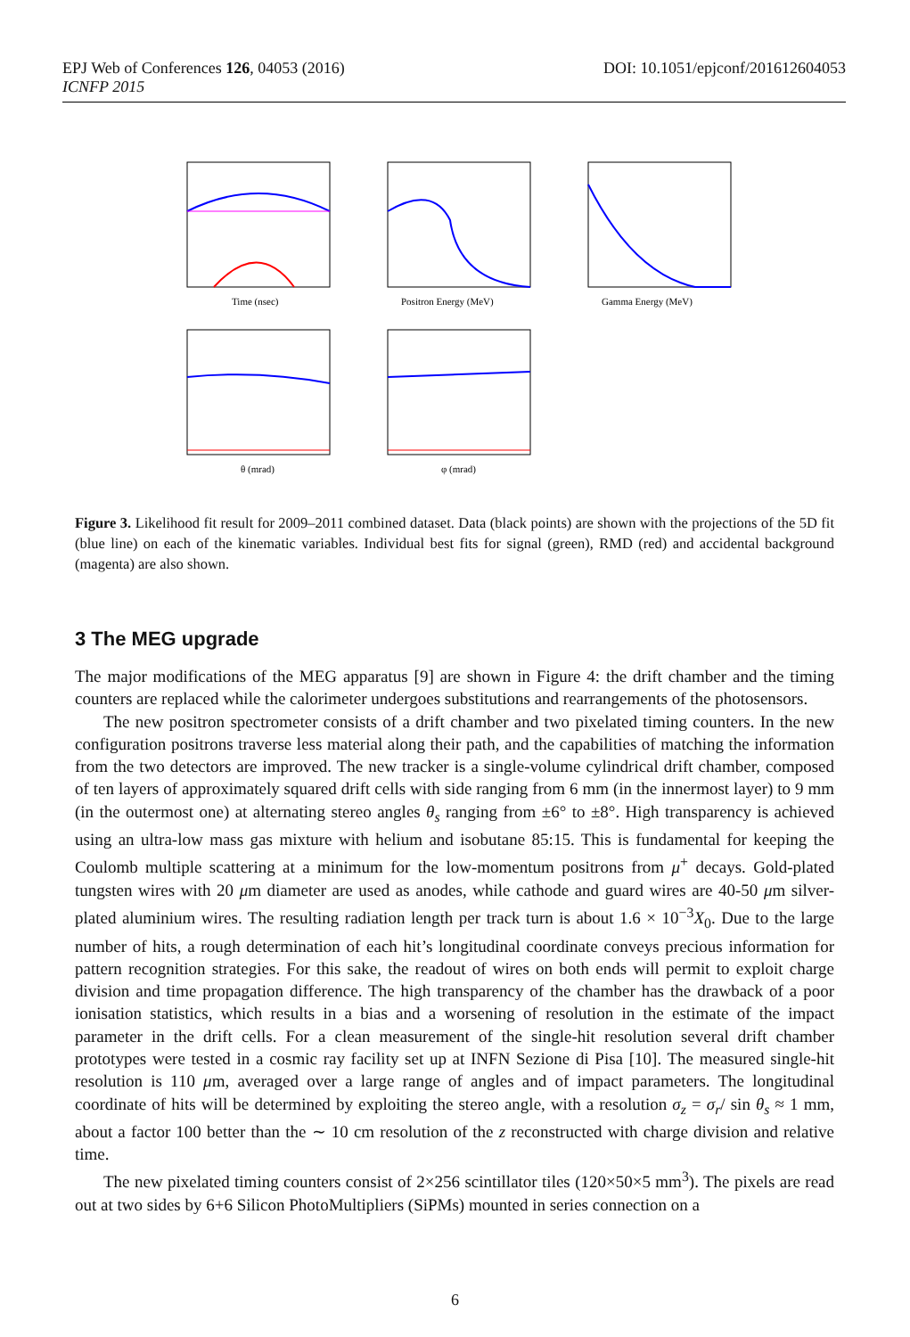EPJ Web of Conferences 126, 04053 (2016)
ICNFP 2015
DOI: 10.1051/epjconf/201612604053
Time (nsec)
Positron Energy (MeV)
Gamma Energy (MeV)
θ (mrad)
φ (mrad)
Figure 3. Likelihood fit result for 2009–2011 combined dataset. Data (black points) are shown with the projections of the 5D fit (blue line) on each of the kinematic variables. Individual best fits for signal (green), RMD (red) and accidental background (magenta) are also shown.
3 The MEG upgrade
The major modifications of the MEG apparatus [9] are shown in Figure 4: the drift chamber and the timing counters are replaced while the calorimeter undergoes substitutions and rearrangements of the photosensors.
The new positron spectrometer consists of a drift chamber and two pixelated timing counters. In the new configuration positrons traverse less material along their path, and the capabilities of matching the information from the two detectors are improved. The new tracker is a single-volume cylindrical drift chamber, composed of ten layers of approximately squared drift cells with side ranging from 6 mm (in the innermost layer) to 9 mm (in the outermost one) at alternating stereo angles θ<sub>s</sub> ranging from ±6° to ±8°. High transparency is achieved using an ultra-low mass gas mixture with helium and isobutane 85:15. This is fundamental for keeping the Coulomb multiple scattering at a minimum for the low-momentum positrons from μ<sup>+</sup> decays. Gold-plated tungsten wires with 20 μm diameter are used as anodes, while cathode and guard wires are 40-50 μm silver-plated aluminium wires. The resulting radiation length per track turn is about 1.6 × 10<sup>−3</sup>X<sub>0</sub>. Due to the large number of hits, a rough determination of each hit’s longitudinal coordinate conveys precious information for pattern recognition strategies. For this sake, the readout of wires on both ends will permit to exploit charge division and time propagation difference. The high transparency of the chamber has the drawback of a poor ionisation statistics, which results in a bias and a worsening of resolution in the estimate of the impact parameter in the drift cells. For a clean measurement of the single-hit resolution several drift chamber prototypes were tested in a cosmic ray facility set up at INFN Sezione di Pisa [10]. The measured single-hit resolution is 110 μm, averaged over a large range of angles and of impact parameters. The longitudinal coordinate of hits will be determined by exploiting the stereo angle, with a resolution σ<sub>z</sub> = σ<sub>r</sub>/ sin θ<sub>s</sub> ≈ 1 mm, about a factor 100 better than the ∼ 10 cm resolution of the z reconstructed with charge division and relative time.
The new pixelated timing counters consist of 2×256 scintillator tiles (120×50×5 mm<sup>3</sup>). The pixels are read out at two sides by 6+6 Silicon PhotoMultipliers (SiPMs) mounted in series connection on a
6